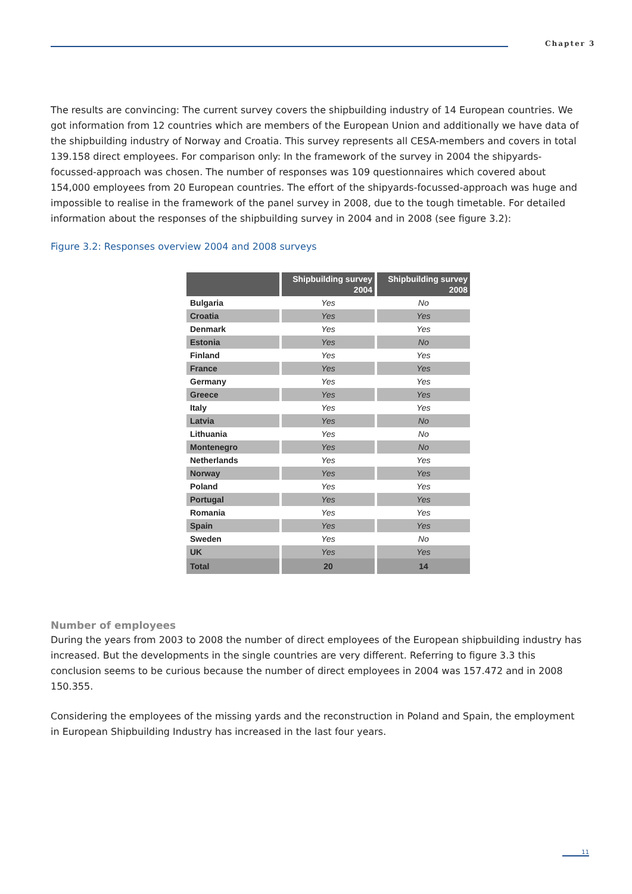Chapter 3
The results are convincing: The current survey covers the shipbuilding industry of 14 European countries. We got information from 12 countries which are members of the European Union and additionally we have data of the shipbuilding industry of Norway and Croatia. This survey represents all CESA-members and covers in total 139.158 direct employees. For comparison only: In the framework of the survey in 2004 the shipyards-focussed-approach was chosen. The number of responses was 109 questionnaires which covered about 154,000 employees from 20 European countries. The effort of the shipyards-focussed-approach was huge and impossible to realise in the framework of the panel survey in 2008, due to the tough timetable. For detailed information about the responses of the shipbuilding survey in 2004 and in 2008 (see figure 3.2):
Figure 3.2: Responses overview 2004 and 2008 surveys
| | Shipbuilding survey 2004 | Shipbuilding survey 2008 |
| --- | --- | --- |
| Bulgaria | Yes | No |
| Croatia | Yes | Yes |
| Denmark | Yes | Yes |
| Estonia | Yes | No |
| Finland | Yes | Yes |
| France | Yes | Yes |
| Germany | Yes | Yes |
| Greece | Yes | Yes |
| Italy | Yes | Yes |
| Latvia | Yes | No |
| Lithuania | Yes | No |
| Montenegro | Yes | No |
| Netherlands | Yes | Yes |
| Norway | Yes | Yes |
| Poland | Yes | Yes |
| Portugal | Yes | Yes |
| Romania | Yes | Yes |
| Spain | Yes | Yes |
| Sweden | Yes | No |
| UK | Yes | Yes |
| Total | 20 | 14 |
Number of employees
During the years from 2003 to 2008 the number of direct employees of the European shipbuilding industry has increased. But the developments in the single countries are very different. Referring to figure 3.3 this conclusion seems to be curious because the number of direct employees in 2004 was 157.472 and in 2008 150.355.
Considering the employees of the missing yards and the reconstruction in Poland and Spain, the employment in European Shipbuilding Industry has increased in the last four years.
11